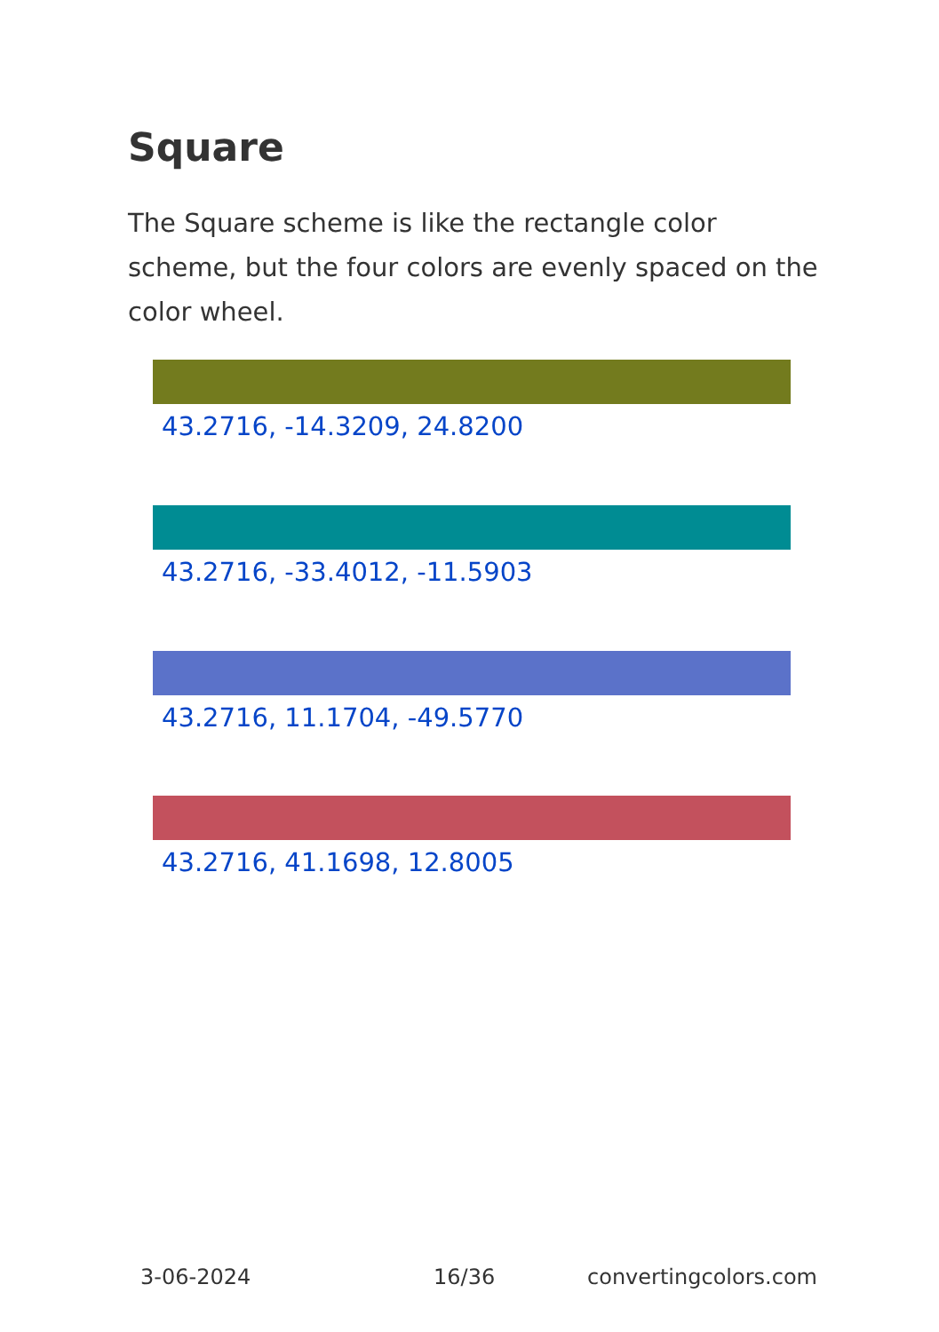Square
The Square scheme is like the rectangle color scheme, but the four colors are evenly spaced on the color wheel.
43.2716, -14.3209, 24.8200
43.2716, -33.4012, -11.5903
43.2716, 11.1704, -49.5770
43.2716, 41.1698, 12.8005
3-06-2024 16/36 convertingcolors.com